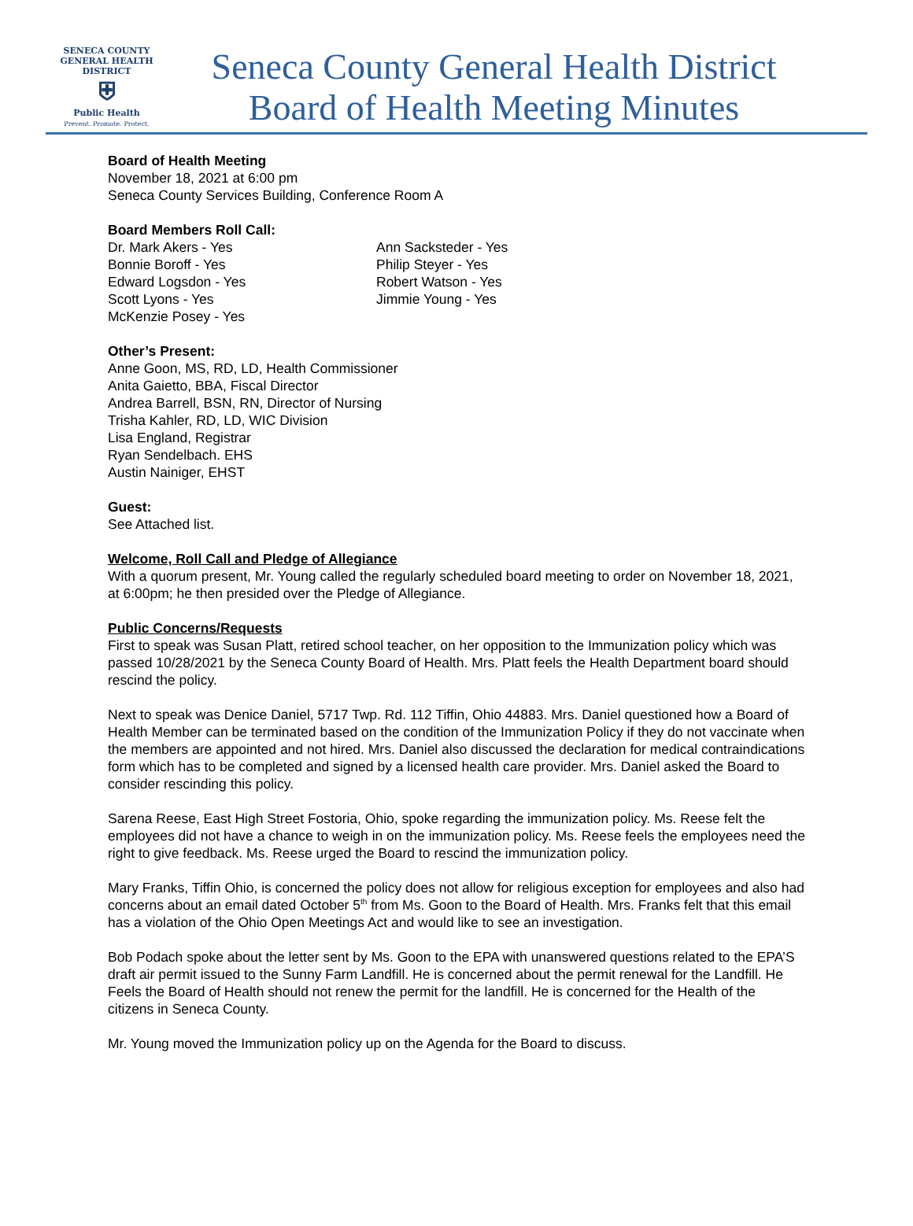SENECA COUNTY
GENERAL HEALTH
DISTRICT
⛨
Public Health
Prevent. Promote. Protect.
Seneca County General Health District
Board of Health Meeting Minutes
Board of Health Meeting
November 18, 2021 at 6:00 pm
Seneca County Services Building, Conference Room A
Board Members Roll Call:
Dr. Mark Akers - Yes
Bonnie Boroff - Yes
Edward Logsdon - Yes
Scott Lyons - Yes
McKenzie Posey - Yes
Ann Sacksteder - Yes
Philip Steyer - Yes
Robert Watson - Yes
Jimmie Young - Yes
Other’s Present:
Anne Goon, MS, RD, LD, Health Commissioner
Anita Gaietto, BBA, Fiscal Director
Andrea Barrell, BSN, RN, Director of Nursing
Trisha Kahler, RD, LD, WIC Division
Lisa England, Registrar
Ryan Sendelbach. EHS
Austin Nainiger, EHST
Guest:
See Attached list.
Welcome, Roll Call and Pledge of Allegiance
With a quorum present, Mr. Young called the regularly scheduled board meeting to order on November 18, 2021, at 6:00pm; he then presided over the Pledge of Allegiance.
Public Concerns/Requests
First to speak was Susan Platt, retired school teacher, on her opposition to the Immunization policy which was passed 10/28/2021 by the Seneca County Board of Health. Mrs. Platt feels the Health Department board should rescind the policy.
Next to speak was Denice Daniel, 5717 Twp. Rd. 112 Tiffin, Ohio 44883. Mrs. Daniel questioned how a Board of Health Member can be terminated based on the condition of the Immunization Policy if they do not vaccinate when the members are appointed and not hired. Mrs. Daniel also discussed the declaration for medical contraindications form which has to be completed and signed by a licensed health care provider. Mrs. Daniel asked the Board to consider rescinding this policy.
Sarena Reese, East High Street Fostoria, Ohio, spoke regarding the immunization policy. Ms. Reese felt the employees did not have a chance to weigh in on the immunization policy. Ms. Reese feels the employees need the right to give feedback. Ms. Reese urged the Board to rescind the immunization policy.
Mary Franks, Tiffin Ohio, is concerned the policy does not allow for religious exception for employees and also had concerns about an email dated October 5<sup>th</sup> from Ms. Goon to the Board of Health. Mrs. Franks felt that this email has a violation of the Ohio Open Meetings Act and would like to see an investigation.
Bob Podach spoke about the letter sent by Ms. Goon to the EPA with unanswered questions related to the EPA’S draft air permit issued to the Sunny Farm Landfill. He is concerned about the permit renewal for the Landfill. He Feels the Board of Health should not renew the permit for the landfill. He is concerned for the Health of the citizens in Seneca County.
Mr. Young moved the Immunization policy up on the Agenda for the Board to discuss.